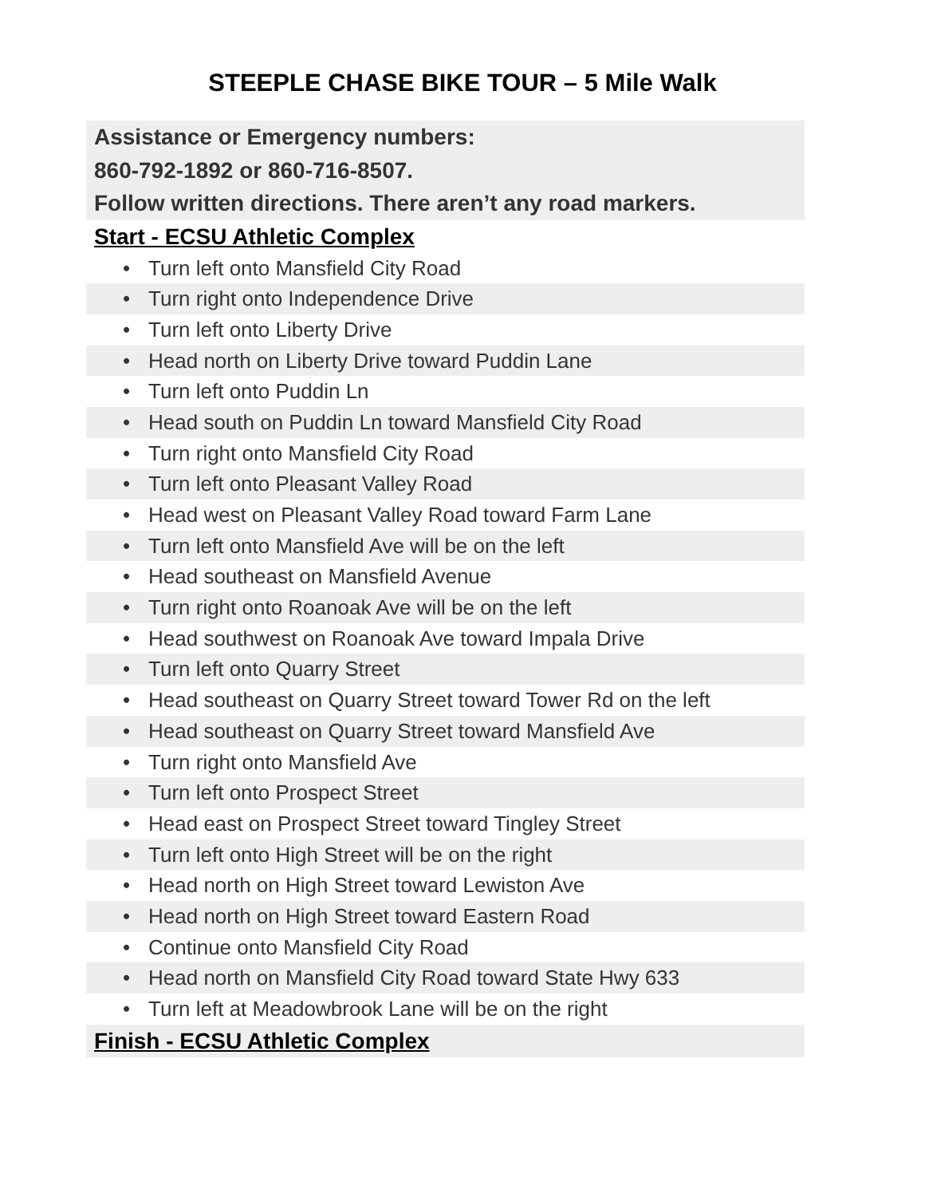STEEPLE CHASE BIKE TOUR – 5 Mile Walk
Assistance or Emergency numbers:
860-792-1892 or 860-716-8507.
Follow written directions. There aren’t any road markers.
Start - ECSU Athletic Complex
• Turn left onto Mansfield City Road
• Turn right onto Independence Drive
• Turn left onto Liberty Drive
• Head north on Liberty Drive toward Puddin Lane
• Turn left onto Puddin Ln
• Head south on Puddin Ln toward Mansfield City Road
• Turn right onto Mansfield City Road
• Turn left onto Pleasant Valley Road
• Head west on Pleasant Valley Road toward Farm Lane
• Turn left onto Mansfield Ave will be on the left
• Head southeast on Mansfield Avenue
• Turn right onto Roanoak Ave will be on the left
• Head southwest on Roanoak Ave toward Impala Drive
• Turn left onto Quarry Street
• Head southeast on Quarry Street toward Tower Rd on the left
• Head southeast on Quarry Street toward Mansfield Ave
• Turn right onto Mansfield Ave
• Turn left onto Prospect Street
• Head east on Prospect Street toward Tingley Street
• Turn left onto High Street will be on the right
• Head north on High Street toward Lewiston Ave
• Head north on High Street toward Eastern Road
• Continue onto Mansfield City Road
• Head north on Mansfield City Road toward State Hwy 633
• Turn left at Meadowbrook Lane will be on the right
Finish - ECSU Athletic Complex